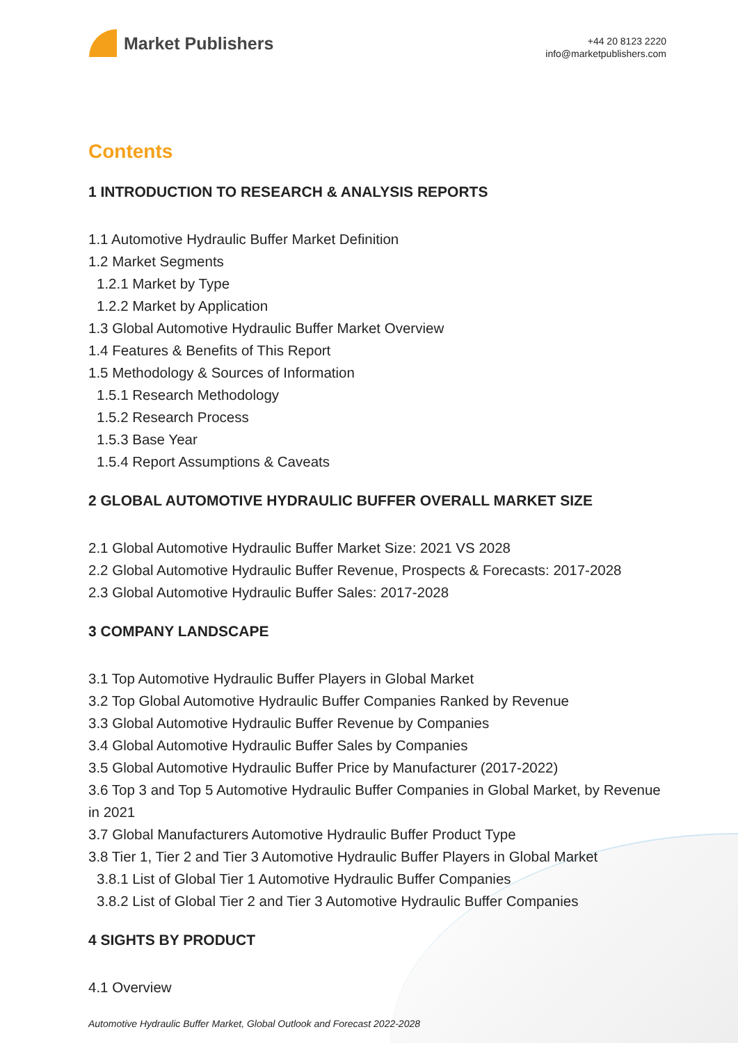Market Publishers
+44 20 8123 2220
info@marketpublishers.com
Contents
1 INTRODUCTION TO RESEARCH & ANALYSIS REPORTS
1.1 Automotive Hydraulic Buffer Market Definition
1.2 Market Segments
1.2.1 Market by Type
1.2.2 Market by Application
1.3 Global Automotive Hydraulic Buffer Market Overview
1.4 Features & Benefits of This Report
1.5 Methodology & Sources of Information
1.5.1 Research Methodology
1.5.2 Research Process
1.5.3 Base Year
1.5.4 Report Assumptions & Caveats
2 GLOBAL AUTOMOTIVE HYDRAULIC BUFFER OVERALL MARKET SIZE
2.1 Global Automotive Hydraulic Buffer Market Size: 2021 VS 2028
2.2 Global Automotive Hydraulic Buffer Revenue, Prospects & Forecasts: 2017-2028
2.3 Global Automotive Hydraulic Buffer Sales: 2017-2028
3 COMPANY LANDSCAPE
3.1 Top Automotive Hydraulic Buffer Players in Global Market
3.2 Top Global Automotive Hydraulic Buffer Companies Ranked by Revenue
3.3 Global Automotive Hydraulic Buffer Revenue by Companies
3.4 Global Automotive Hydraulic Buffer Sales by Companies
3.5 Global Automotive Hydraulic Buffer Price by Manufacturer (2017-2022)
3.6 Top 3 and Top 5 Automotive Hydraulic Buffer Companies in Global Market, by Revenue in 2021
3.7 Global Manufacturers Automotive Hydraulic Buffer Product Type
3.8 Tier 1, Tier 2 and Tier 3 Automotive Hydraulic Buffer Players in Global Market
3.8.1 List of Global Tier 1 Automotive Hydraulic Buffer Companies
3.8.2 List of Global Tier 2 and Tier 3 Automotive Hydraulic Buffer Companies
4 SIGHTS BY PRODUCT
4.1 Overview
Automotive Hydraulic Buffer Market, Global Outlook and Forecast 2022-2028